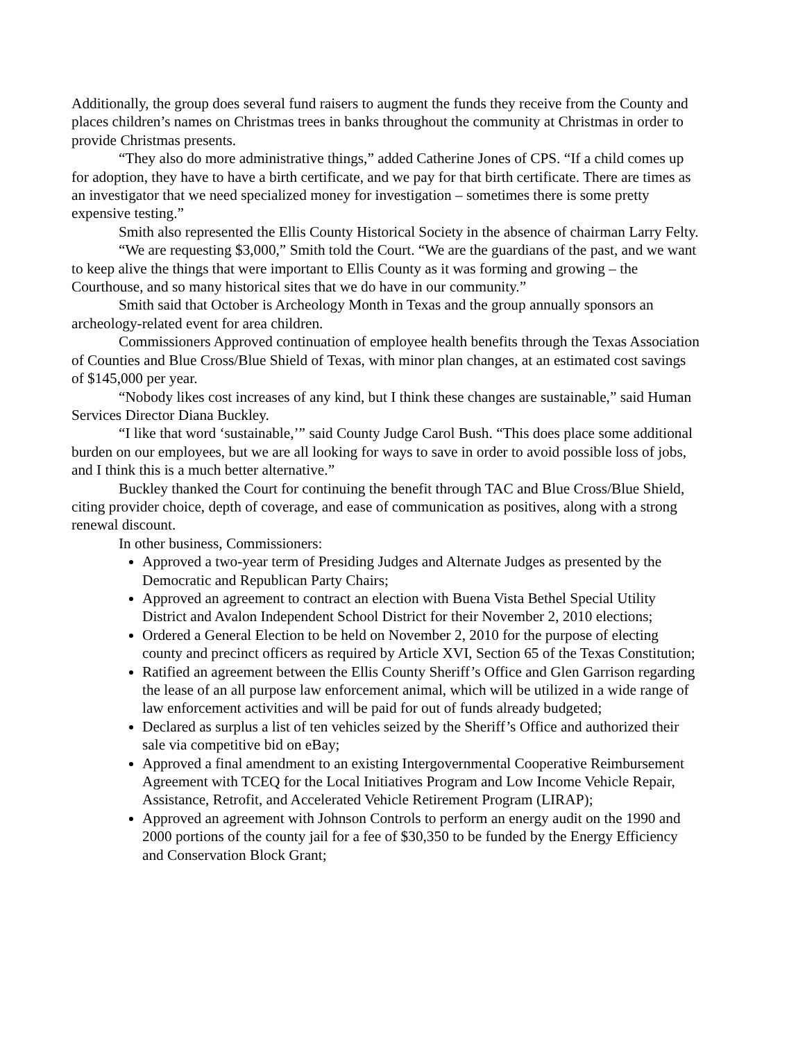Additionally, the group does several fund raisers to augment the funds they receive from the County and places children’s names on Christmas trees in banks throughout the community at Christmas in order to provide Christmas presents.
“They also do more administrative things,” added Catherine Jones of CPS. “If a child comes up for adoption, they have to have a birth certificate, and we pay for that birth certificate. There are times as an investigator that we need specialized money for investigation – sometimes there is some pretty expensive testing.”
Smith also represented the Ellis County Historical Society in the absence of chairman Larry Felty.
“We are requesting $3,000,” Smith told the Court. “We are the guardians of the past, and we want to keep alive the things that were important to Ellis County as it was forming and growing – the Courthouse, and so many historical sites that we do have in our community.”
Smith said that October is Archeology Month in Texas and the group annually sponsors an archeology-related event for area children.
Commissioners Approved continuation of employee health benefits through the Texas Association of Counties and Blue Cross/Blue Shield of Texas, with minor plan changes, at an estimated cost savings of $145,000 per year.
“Nobody likes cost increases of any kind, but I think these changes are sustainable,” said Human Services Director Diana Buckley.
“I like that word ‘sustainable,’” said County Judge Carol Bush. “This does place some additional burden on our employees, but we are all looking for ways to save in order to avoid possible loss of jobs, and I think this is a much better alternative.”
Buckley thanked the Court for continuing the benefit through TAC and Blue Cross/Blue Shield, citing provider choice, depth of coverage, and ease of communication as positives, along with a strong renewal discount.
In other business, Commissioners:
Approved a two-year term of Presiding Judges and Alternate Judges as presented by the Democratic and Republican Party Chairs;
Approved an agreement to contract an election with Buena Vista Bethel Special Utility District and Avalon Independent School District for their November 2, 2010 elections;
Ordered a General Election to be held on November 2, 2010 for the purpose of electing county and precinct officers as required by Article XVI, Section 65 of the Texas Constitution;
Ratified an agreement between the Ellis County Sheriff’s Office and Glen Garrison regarding the lease of an all purpose law enforcement animal, which will be utilized in a wide range of law enforcement activities and will be paid for out of funds already budgeted;
Declared as surplus a list of ten vehicles seized by the Sheriff’s Office and authorized their sale via competitive bid on eBay;
Approved a final amendment to an existing Intergovernmental Cooperative Reimbursement Agreement with TCEQ for the Local Initiatives Program and Low Income Vehicle Repair, Assistance, Retrofit, and Accelerated Vehicle Retirement Program (LIRAP);
Approved an agreement with Johnson Controls to perform an energy audit on the 1990 and 2000 portions of the county jail for a fee of $30,350 to be funded by the Energy Efficiency and Conservation Block Grant;